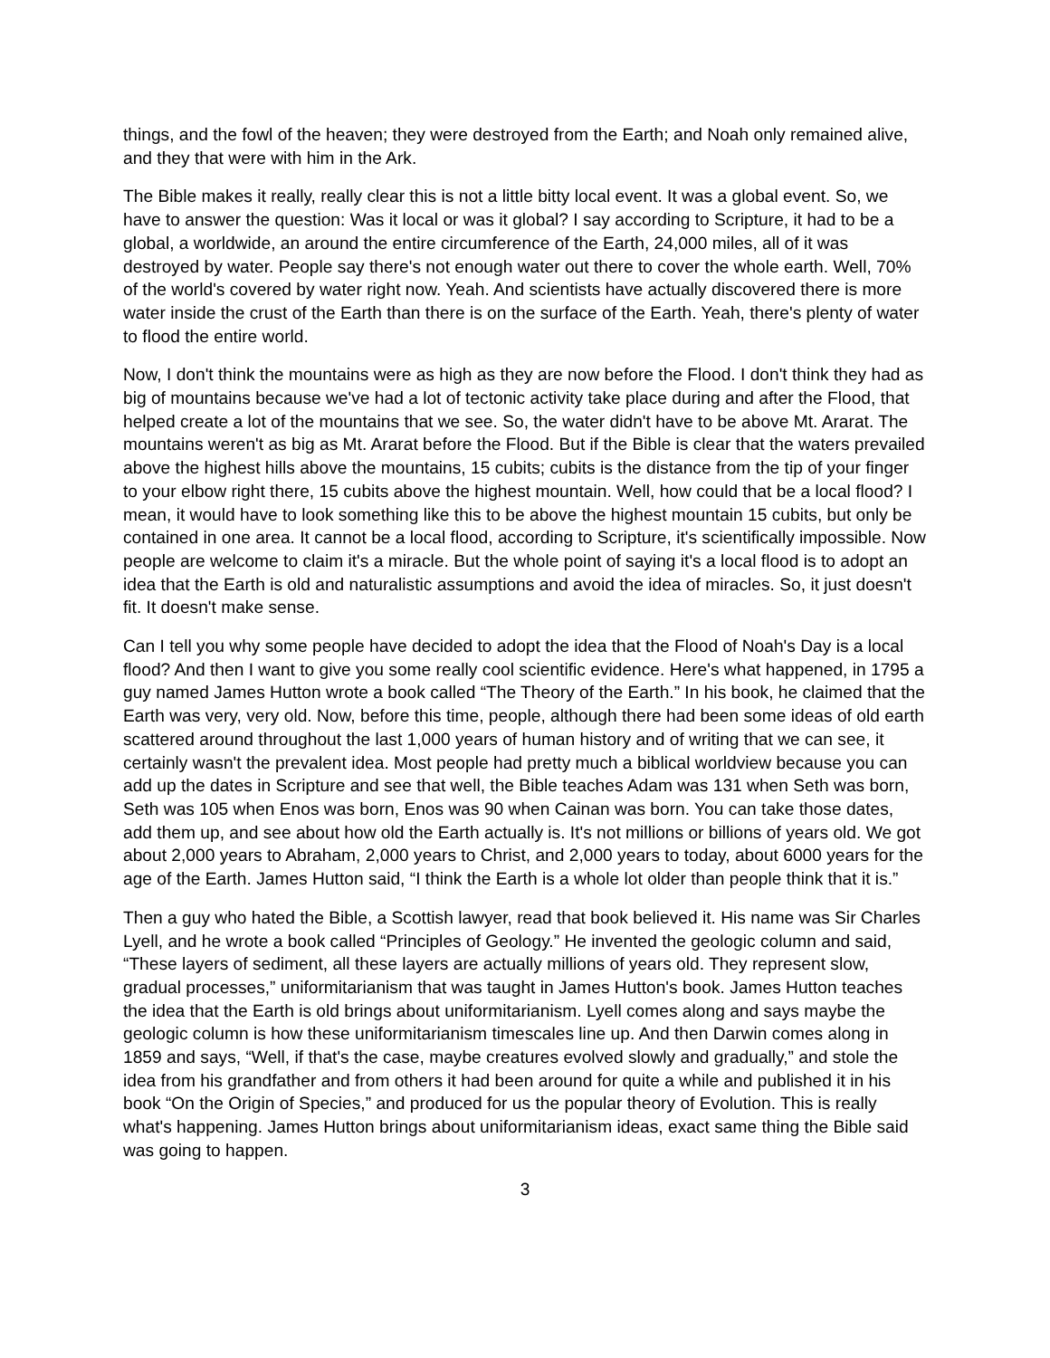things, and the fowl of the heaven; they were destroyed from the Earth; and Noah only remained alive, and they that were with him in the Ark.
The Bible makes it really, really clear this is not a little bitty local event. It was a global event. So, we have to answer the question: Was it local or was it global? I say according to Scripture, it had to be a global, a worldwide, an around the entire circumference of the Earth, 24,000 miles, all of it was destroyed by water. People say there's not enough water out there to cover the whole earth. Well, 70% of the world's covered by water right now. Yeah. And scientists have actually discovered there is more water inside the crust of the Earth than there is on the surface of the Earth. Yeah, there's plenty of water to flood the entire world.
Now, I don't think the mountains were as high as they are now before the Flood. I don't think they had as big of mountains because we've had a lot of tectonic activity take place during and after the Flood, that helped create a lot of the mountains that we see. So, the water didn't have to be above Mt. Ararat. The mountains weren't as big as Mt. Ararat before the Flood. But if the Bible is clear that the waters prevailed above the highest hills above the mountains, 15 cubits; cubits is the distance from the tip of your finger to your elbow right there, 15 cubits above the highest mountain. Well, how could that be a local flood? I mean, it would have to look something like this to be above the highest mountain 15 cubits, but only be contained in one area. It cannot be a local flood, according to Scripture, it's scientifically impossible. Now people are welcome to claim it's a miracle. But the whole point of saying it's a local flood is to adopt an idea that the Earth is old and naturalistic assumptions and avoid the idea of miracles. So, it just doesn't fit. It doesn't make sense.
Can I tell you why some people have decided to adopt the idea that the Flood of Noah's Day is a local flood? And then I want to give you some really cool scientific evidence. Here's what happened, in 1795 a guy named James Hutton wrote a book called “The Theory of the Earth.” In his book, he claimed that the Earth was very, very old. Now, before this time, people, although there had been some ideas of old earth scattered around throughout the last 1,000 years of human history and of writing that we can see, it certainly wasn't the prevalent idea. Most people had pretty much a biblical worldview because you can add up the dates in Scripture and see that well, the Bible teaches Adam was 131 when Seth was born, Seth was 105 when Enos was born, Enos was 90 when Cainan was born. You can take those dates, add them up, and see about how old the Earth actually is. It's not millions or billions of years old. We got about 2,000 years to Abraham, 2,000 years to Christ, and 2,000 years to today, about 6000 years for the age of the Earth. James Hutton said, “I think the Earth is a whole lot older than people think that it is.”
Then a guy who hated the Bible, a Scottish lawyer, read that book believed it. His name was Sir Charles Lyell, and he wrote a book called “Principles of Geology.” He invented the geologic column and said, “These layers of sediment, all these layers are actually millions of years old. They represent slow, gradual processes,” uniformitarianism that was taught in James Hutton's book. James Hutton teaches the idea that the Earth is old brings about uniformitarianism. Lyell comes along and says maybe the geologic column is how these uniformitarianism timescales line up. And then Darwin comes along in 1859 and says, “Well, if that's the case, maybe creatures evolved slowly and gradually,” and stole the idea from his grandfather and from others it had been around for quite a while and published it in his book “On the Origin of Species,” and produced for us the popular theory of Evolution. This is really what's happening. James Hutton brings about uniformitarianism ideas, exact same thing the Bible said was going to happen.
3